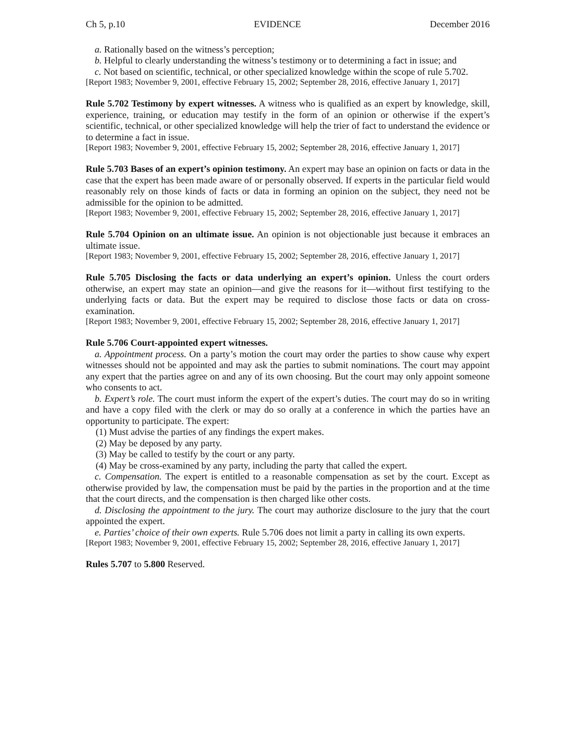Ch 5, p.10 EVIDENCE December 2016
a. Rationally based on the witness’s perception;
b. Helpful to clearly understanding the witness’s testimony or to determining a fact in issue; and
c. Not based on scientific, technical, or other specialized knowledge within the scope of rule 5.702.
[Report 1983; November 9, 2001, effective February 15, 2002; September 28, 2016, effective January 1, 2017]
Rule 5.702 Testimony by expert witnesses. A witness who is qualified as an expert by knowledge, skill, experience, training, or education may testify in the form of an opinion or otherwise if the expert’s scientific, technical, or other specialized knowledge will help the trier of fact to understand the evidence or to determine a fact in issue.
[Report 1983; November 9, 2001, effective February 15, 2002; September 28, 2016, effective January 1, 2017]
Rule 5.703 Bases of an expert’s opinion testimony. An expert may base an opinion on facts or data in the case that the expert has been made aware of or personally observed. If experts in the particular field would reasonably rely on those kinds of facts or data in forming an opinion on the subject, they need not be admissible for the opinion to be admitted.
[Report 1983; November 9, 2001, effective February 15, 2002; September 28, 2016, effective January 1, 2017]
Rule 5.704 Opinion on an ultimate issue. An opinion is not objectionable just because it embraces an ultimate issue.
[Report 1983; November 9, 2001, effective February 15, 2002; September 28, 2016, effective January 1, 2017]
Rule 5.705 Disclosing the facts or data underlying an expert’s opinion. Unless the court orders otherwise, an expert may state an opinion—and give the reasons for it—without first testifying to the underlying facts or data. But the expert may be required to disclose those facts or data on cross-examination.
[Report 1983; November 9, 2001, effective February 15, 2002; September 28, 2016, effective January 1, 2017]
Rule 5.706 Court-appointed expert witnesses.
a. Appointment process. On a party’s motion the court may order the parties to show cause why expert witnesses should not be appointed and may ask the parties to submit nominations. The court may appoint any expert that the parties agree on and any of its own choosing. But the court may only appoint someone who consents to act.
b. Expert’s role. The court must inform the expert of the expert’s duties. The court may do so in writing and have a copy filed with the clerk or may do so orally at a conference in which the parties have an opportunity to participate. The expert:
(1) Must advise the parties of any findings the expert makes.
(2) May be deposed by any party.
(3) May be called to testify by the court or any party.
(4) May be cross-examined by any party, including the party that called the expert.
c. Compensation. The expert is entitled to a reasonable compensation as set by the court. Except as otherwise provided by law, the compensation must be paid by the parties in the proportion and at the time that the court directs, and the compensation is then charged like other costs.
d. Disclosing the appointment to the jury. The court may authorize disclosure to the jury that the court appointed the expert.
e. Parties’ choice of their own experts. Rule 5.706 does not limit a party in calling its own experts.
[Report 1983; November 9, 2001, effective February 15, 2002; September 28, 2016, effective January 1, 2017]
Rules 5.707 to 5.800 Reserved.